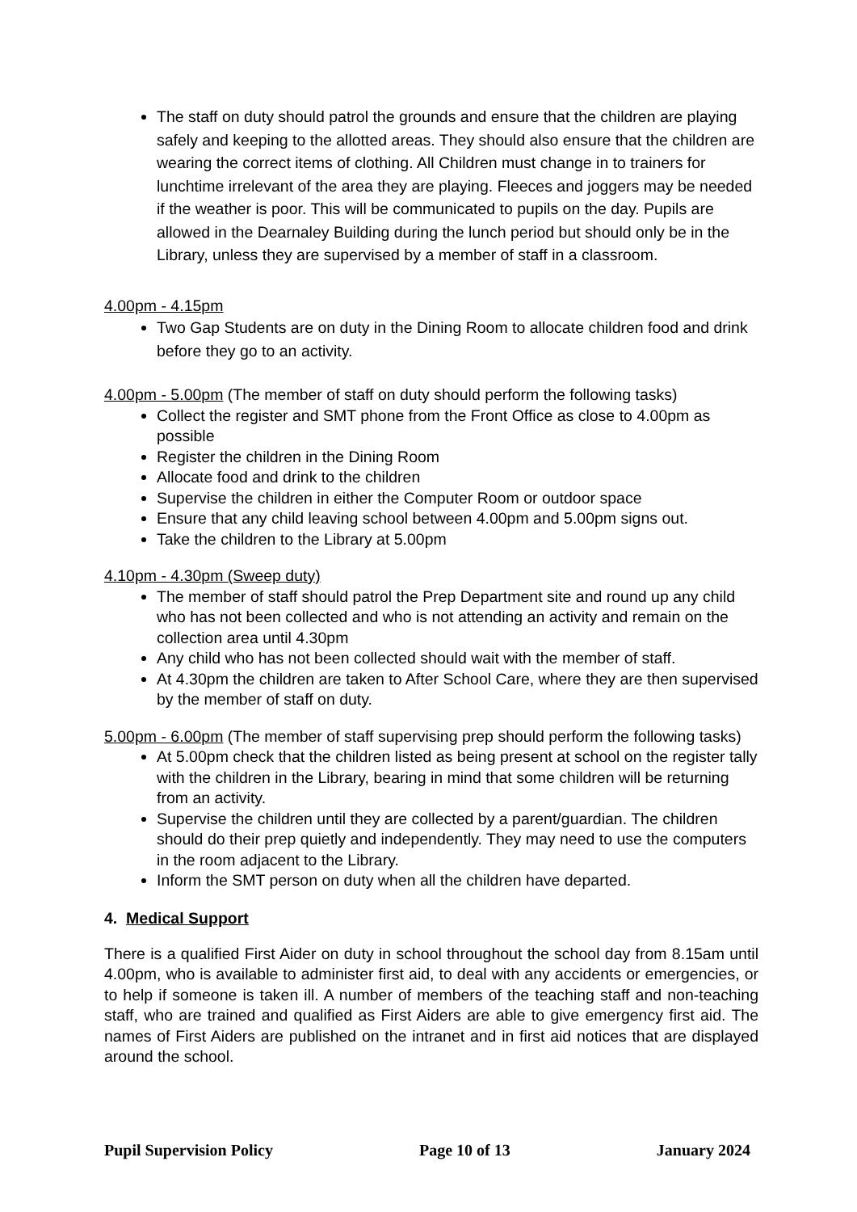The staff on duty should patrol the grounds and ensure that the children are playing safely and keeping to the allotted areas. They should also ensure that the children are wearing the correct items of clothing. All Children must change in to trainers for lunchtime irrelevant of the area they are playing. Fleeces and joggers may be needed if the weather is poor. This will be communicated to pupils on the day. Pupils are allowed in the Dearnaley Building during the lunch period but should only be in the Library, unless they are supervised by a member of staff in a classroom.
4.00pm - 4.15pm
Two Gap Students are on duty in the Dining Room to allocate children food and drink before they go to an activity.
4.00pm - 5.00pm (The member of staff on duty should perform the following tasks)
Collect the register and SMT phone from the Front Office as close to 4.00pm as possible
Register the children in the Dining Room
Allocate food and drink to the children
Supervise the children in either the Computer Room or outdoor space
Ensure that any child leaving school between 4.00pm and 5.00pm signs out.
Take the children to the Library at 5.00pm
4.10pm - 4.30pm (Sweep duty)
The member of staff should patrol the Prep Department site and round up any child who has not been collected and who is not attending an activity and remain on the collection area until 4.30pm
Any child who has not been collected should wait with the member of staff.
At 4.30pm the children are taken to After School Care, where they are then supervised by the member of staff on duty.
5.00pm - 6.00pm (The member of staff supervising prep should perform the following tasks)
At 5.00pm check that the children listed as being present at school on the register tally with the children in the Library, bearing in mind that some children will be returning from an activity.
Supervise the children until they are collected by a parent/guardian. The children should do their prep quietly and independently. They may need to use the computers in the room adjacent to the Library.
Inform the SMT person on duty when all the children have departed.
4. Medical Support
There is a qualified First Aider on duty in school throughout the school day from 8.15am until 4.00pm, who is available to administer first aid, to deal with any accidents or emergencies, or to help if someone is taken ill. A number of members of the teaching staff and non-teaching staff, who are trained and qualified as First Aiders are able to give emergency first aid. The names of First Aiders are published on the intranet and in first aid notices that are displayed around the school.
Pupil Supervision Policy Page 10 of 13 January 2024